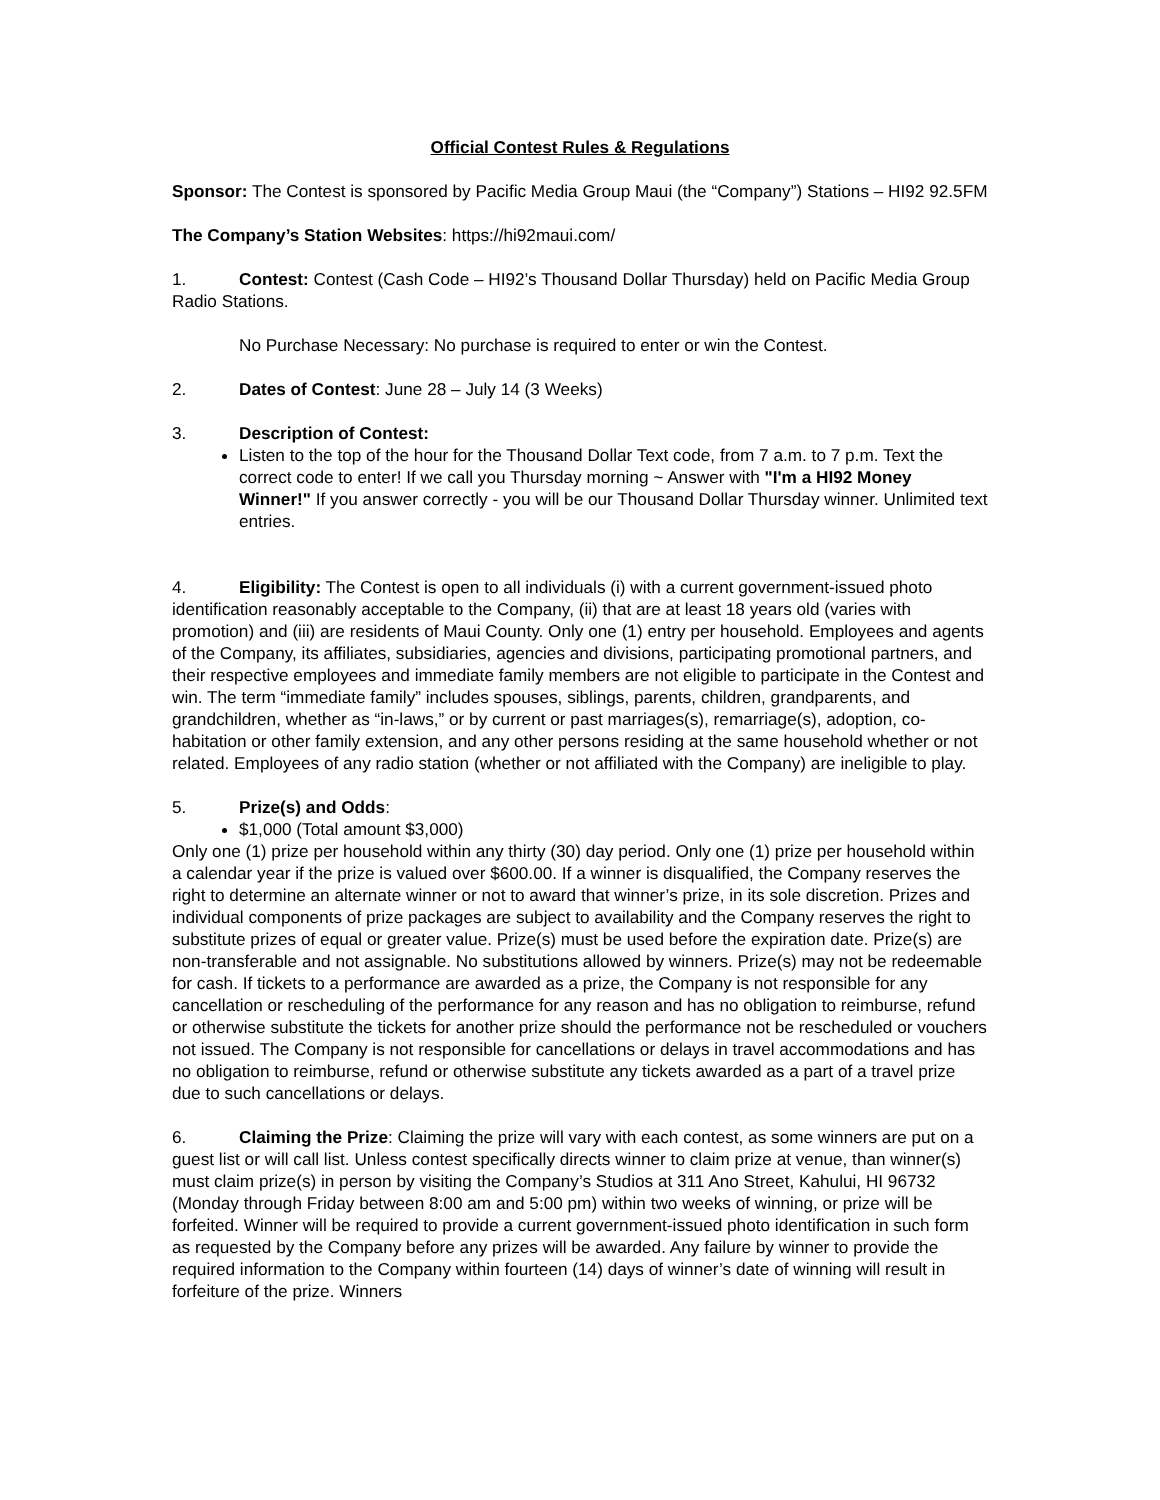Official Contest Rules & Regulations
Sponsor: The Contest is sponsored by Pacific Media Group Maui (the “Company”) Stations – HI92 92.5FM
The Company’s Station Websites: https://hi92maui.com/
1. Contest: Contest (Cash Code – HI92’s Thousand Dollar Thursday) held on Pacific Media Group Radio Stations.
No Purchase Necessary: No purchase is required to enter or win the Contest.
2. Dates of Contest: June 28 – July 14 (3 Weeks)
3. Description of Contest:
Listen to the top of the hour for the Thousand Dollar Text code, from 7 a.m. to 7 p.m. Text the correct code to enter! If we call you Thursday morning ~ Answer with "I'm a HI92 Money Winner!" If you answer correctly - you will be our Thousand Dollar Thursday winner. Unlimited text entries.
4. Eligibility: The Contest is open to all individuals (i) with a current government-issued photo identification reasonably acceptable to the Company, (ii) that are at least 18 years old (varies with promotion) and (iii) are residents of Maui County. Only one (1) entry per household. Employees and agents of the Company, its affiliates, subsidiaries, agencies and divisions, participating promotional partners, and their respective employees and immediate family members are not eligible to participate in the Contest and win. The term “immediate family” includes spouses, siblings, parents, children, grandparents, and grandchildren, whether as “in-laws,” or by current or past marriages(s), remarriage(s), adoption, co-habitation or other family extension, and any other persons residing at the same household whether or not related. Employees of any radio station (whether or not affiliated with the Company) are ineligible to play.
5. Prize(s) and Odds:
$1,000 (Total amount $3,000)
Only one (1) prize per household within any thirty (30) day period. Only one (1) prize per household within a calendar year if the prize is valued over $600.00. If a winner is disqualified, the Company reserves the right to determine an alternate winner or not to award that winner’s prize, in its sole discretion. Prizes and individual components of prize packages are subject to availability and the Company reserves the right to substitute prizes of equal or greater value. Prize(s) must be used before the expiration date. Prize(s) are non-transferable and not assignable. No substitutions allowed by winners. Prize(s) may not be redeemable for cash. If tickets to a performance are awarded as a prize, the Company is not responsible for any cancellation or rescheduling of the performance for any reason and has no obligation to reimburse, refund or otherwise substitute the tickets for another prize should the performance not be rescheduled or vouchers not issued. The Company is not responsible for cancellations or delays in travel accommodations and has no obligation to reimburse, refund or otherwise substitute any tickets awarded as a part of a travel prize due to such cancellations or delays.
6. Claiming the Prize: Claiming the prize will vary with each contest, as some winners are put on a guest list or will call list. Unless contest specifically directs winner to claim prize at venue, than winner(s) must claim prize(s) in person by visiting the Company’s Studios at 311 Ano Street, Kahului, HI 96732 (Monday through Friday between 8:00 am and 5:00 pm) within two weeks of winning, or prize will be forfeited. Winner will be required to provide a current government-issued photo identification in such form as requested by the Company before any prizes will be awarded. Any failure by winner to provide the required information to the Company within fourteen (14) days of winner’s date of winning will result in forfeiture of the prize. Winners